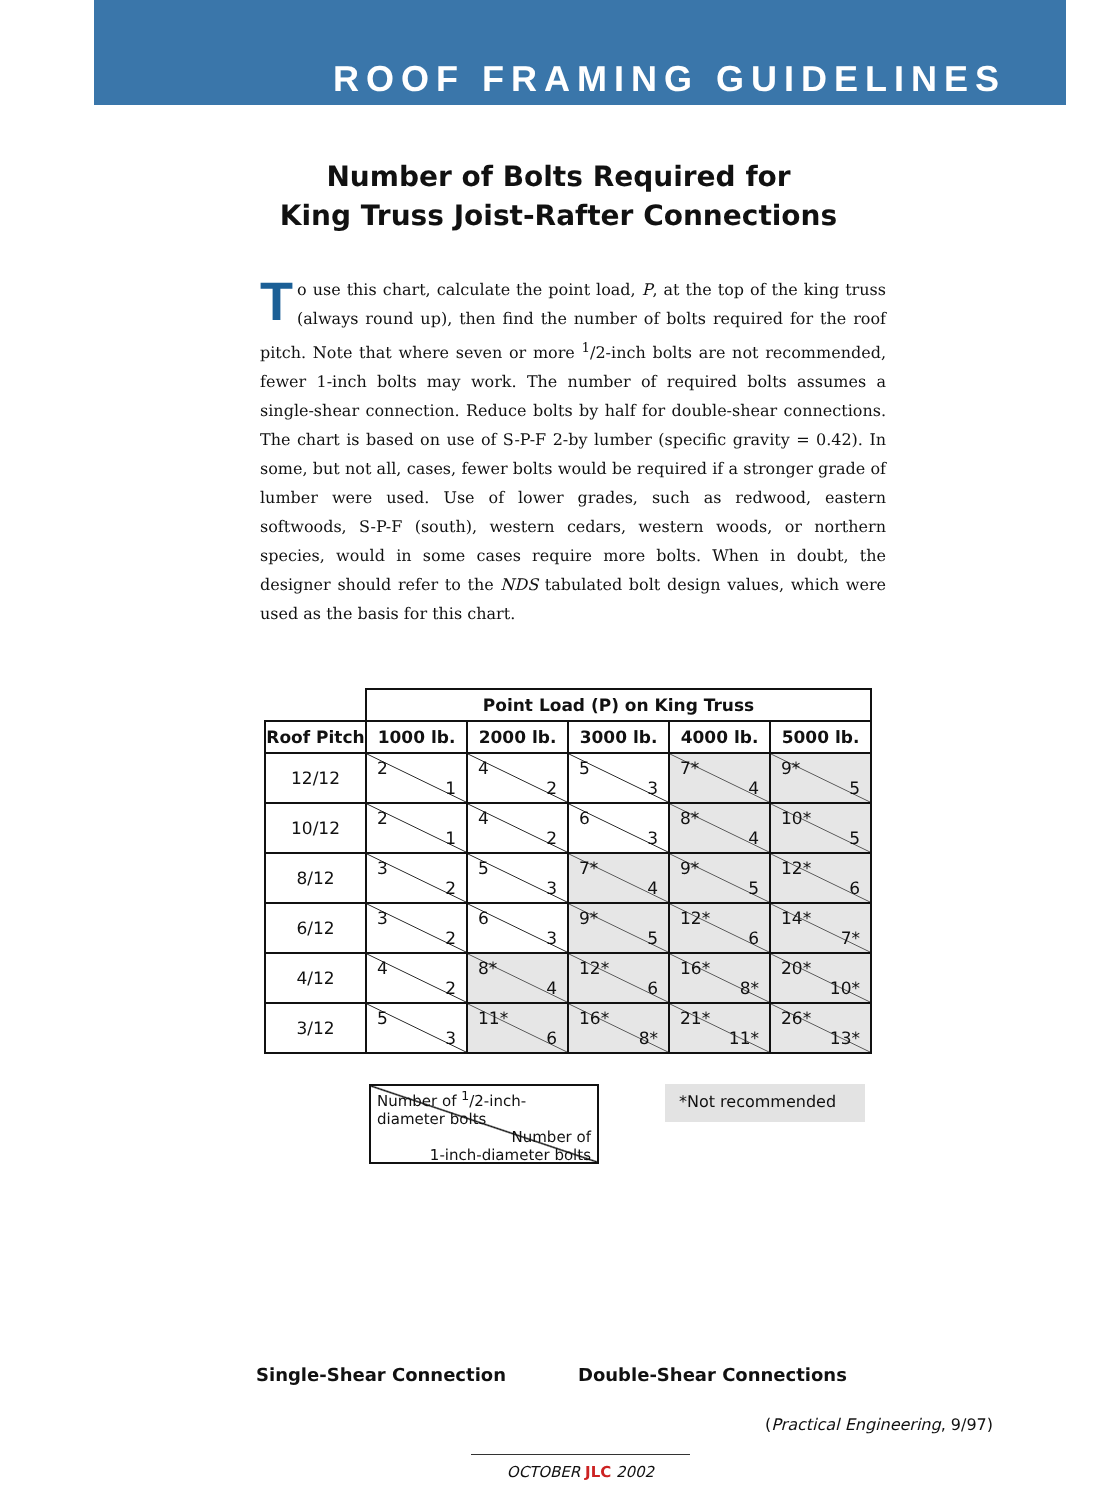ROOF FRAMING GUIDELINES
Number of Bolts Required for
King Truss Joist-Rafter Connections
To use this chart, calculate the point load, P, at the top of the king truss (always round up), then find the number of bolts required for the roof pitch. Note that where seven or more <sup>1</sup>/2-inch bolts are not recommended, fewer 1-inch bolts may work. The number of required bolts assumes a single-shear connection. Reduce bolts by half for double-shear connections. The chart is based on use of S-P-F 2-by lumber (specific gravity = 0.42). In some, but not all, cases, fewer bolts would be required if a stronger grade of lumber were used. Use of lower grades, such as redwood, eastern softwoods, S-P-F (south), western cedars, western woods, or northern species, would in some cases require more bolts. When in doubt, the designer should refer to the NDS tabulated bolt design values, which were used as the basis for this chart.
| | Point Load (P) on King Truss | | | | |
| --- | --- | --- | --- | --- | --- |
| Roof Pitch | 1000 lb. | 2000 lb. | 3000 lb. | 4000 lb. | 5000 lb. |
| 12/12 | 2 1 | 4 2 | 5 3 | 7* 4 | 9* 5 |
| 10/12 | 2 1 | 4 2 | 6 3 | 8* 4 | 10* 5 |
| 8/12 | 3 2 | 5 3 | 7* 4 | 9* 5 | 12* 6 |
| 6/12 | 3 2 | 6 3 | 9* 5 | 12* 6 | 14* 7* |
| 4/12 | 4 2 | 8* 4 | 12* 6 | 16* 8* | 20* 10* |
| 3/12 | 5 3 | 11* 6 | 16* 8* | 21* 11* | 26* 13* |
Number of <sup>1</sup>/2-inch-
diameter bolts
Number of
1-inch-diameter bolts
*Not recommended
Single-Shear Connection Double-Shear Connections
(Practical Engineering, 9/97)
OCTOBER JLC 2002